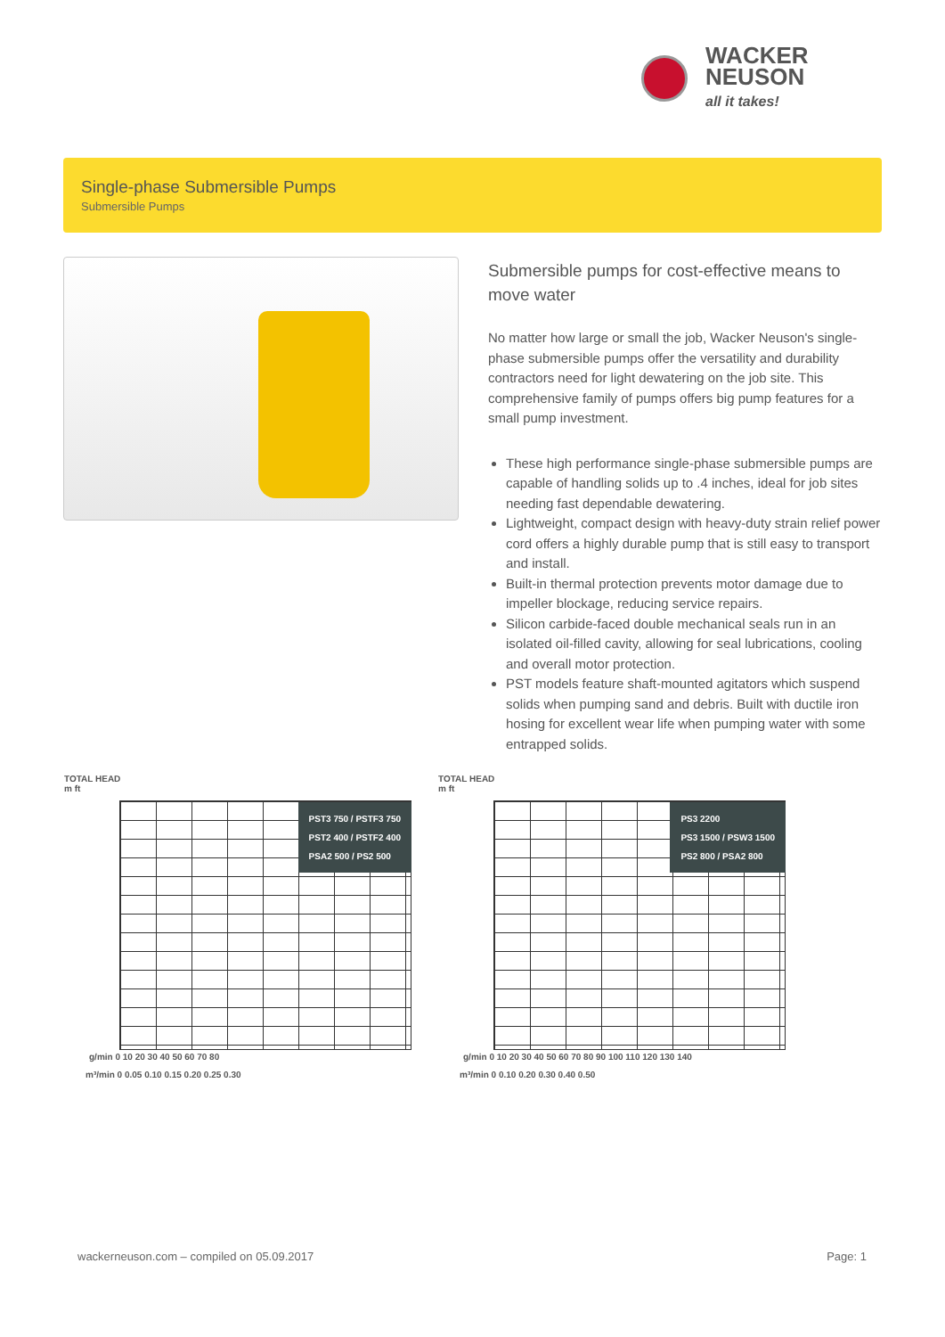WACKER
NEUSON
all it takes!
Single-phase Submersible Pumps
Submersible Pumps
Submersible pumps for cost-effective means to move water
No matter how large or small the job, Wacker Neuson's single-phase submersible pumps offer the versatility and durability contractors need for light dewatering on the job site. This comprehensive family of pumps offers big pump features for a small pump investment.
These high performance single-phase submersible pumps are capable of handling solids up to .4 inches, ideal for job sites needing fast dependable dewatering.
Lightweight, compact design with heavy-duty strain relief power cord offers a highly durable pump that is still easy to transport and install.
Built-in thermal protection prevents motor damage due to impeller blockage, reducing service repairs.
Silicon carbide-faced double mechanical seals run in an isolated oil-filled cavity, allowing for seal lubrications, cooling and overall motor protection.
PST models feature shaft-mounted agitators which suspend solids when pumping sand and debris. Built with ductile iron hosing for excellent wear life when pumping water with some entrapped solids.
TOTAL HEAD
m ft
PST3 750 / PSTF3 750
PST2 400 / PSTF2 400
PSA2 500 / PS2 500
g/min 0 10 20 30 40 50 60 70 80
m³/min 0 0.05 0.10 0.15 0.20 0.25 0.30
TOTAL HEAD
m ft
PS3 2200
PS3 1500 / PSW3 1500
PS2 800 / PSA2 800
g/min 0 10 20 30 40 50 60 70 80 90 100 110 120 130 140
m³/min 0 0.10 0.20 0.30 0.40 0.50
wackerneuson.com – compiled on 05.09.2017
Page: 1